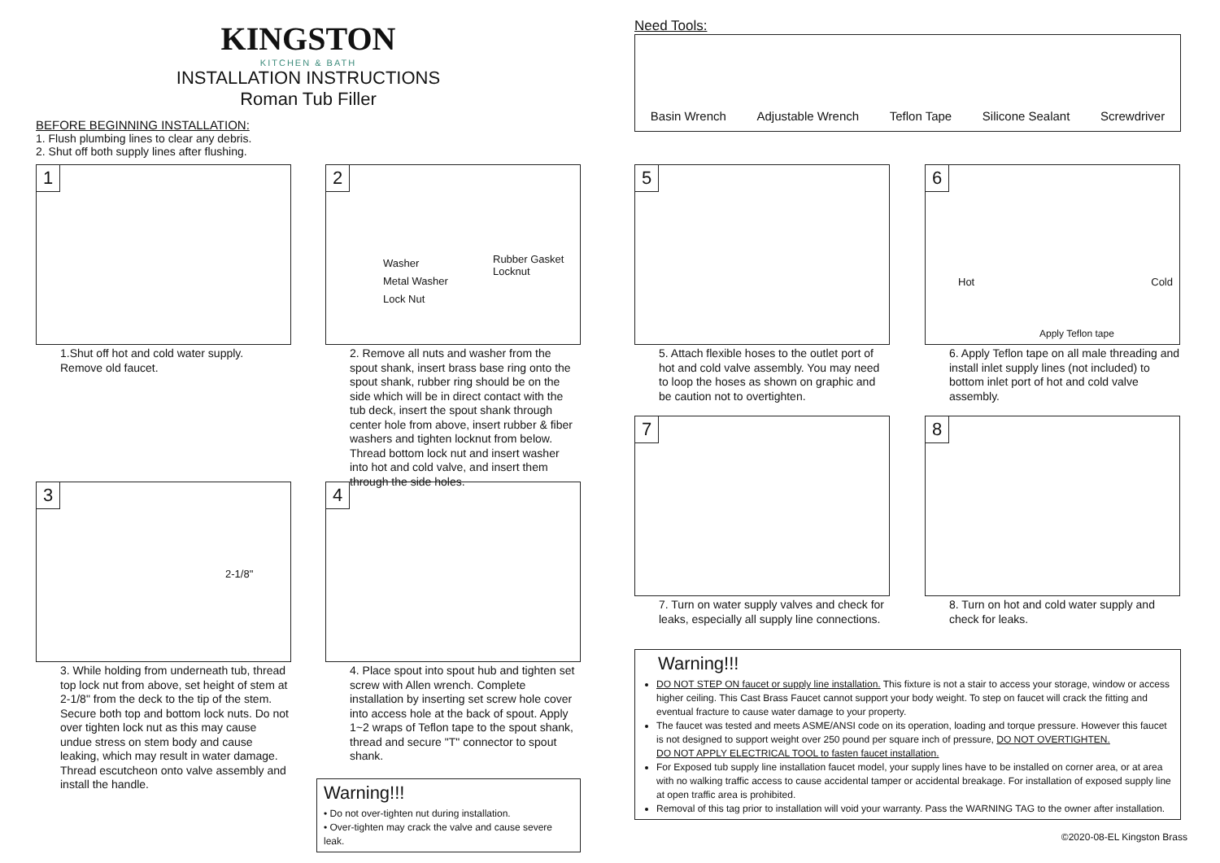KINGSTON
KITCHEN & BATH
INSTALLATION INSTRUCTIONS
Roman Tub Filler
BEFORE BEGINNING INSTALLATION:
1. Flush plumbing lines to clear any debris.
2. Shut off both supply lines after flushing.
1
1.Shut off hot and cold water supply.
Remove old faucet.
2
Washer
Metal Washer
Lock Nut
Rubber Gasket
Locknut
2. Remove all nuts and washer from the spout shank, insert brass base ring onto the spout shank, rubber ring should be on the side which will be in direct contact with the tub deck, insert the spout shank through center hole from above, insert rubber & fiber washers and tighten locknut from below. Thread bottom lock nut and insert washer into hot and cold valve, and insert them through the side holes.
3
2-1/8"
3. While holding from underneath tub, thread top lock nut from above, set height of stem at 2-1/8" from the deck to the tip of the stem. Secure both top and bottom lock nuts. Do not over tighten lock nut as this may cause undue stress on stem body and cause leaking, which may result in water damage.
Thread escutcheon onto valve assembly and install the handle.
4
4. Place spout into spout hub and tighten set screw with Allen wrench. Complete installation by inserting set screw hole cover into access hole at the back of spout. Apply 1~2 wraps of Teflon tape to the spout shank, thread and secure "T" connector to spout shank.
Warning!!!
• Do not over-tighten nut during installation.
• Over-tighten may crack the valve and cause severe leak.
Need Tools:
Basin Wrench Adjustable Wrench Teflon Tape Silicone Sealant Screwdriver
5
5. Attach flexible hoses to the outlet port of hot and cold valve assembly. You may need to loop the hoses as shown on graphic and be caution not to overtighten.
6
Hot Cold
Apply Teflon tape
6. Apply Teflon tape on all male threading and install inlet supply lines (not included) to bottom inlet port of hot and cold valve assembly.
7
7. Turn on water supply valves and check for leaks, especially all supply line connections.
8
8. Turn on hot and cold water supply and check for leaks.
Warning!!!
DO NOT STEP ON faucet or supply line installation. This fixture is not a stair to access your storage, window or access higher ceiling. This Cast Brass Faucet cannot support your body weight. To step on faucet will crack the fitting and eventual fracture to cause water damage to your property.
The faucet was tested and meets ASME/ANSI code on its operation, loading and torque pressure. However this faucet is not designed to support weight over 250 pound per square inch of pressure, DO NOT OVERTIGHTEN.
DO NOT APPLY ELECTRICAL TOOL to fasten faucet installation.
For Exposed tub supply line installation faucet model, your supply lines have to be installed on corner area, or at area with no walking traffic access to cause accidental tamper or accidental breakage. For installation of exposed supply line at open traffic area is prohibited.
Removal of this tag prior to installation will void your warranty. Pass the WARNING TAG to the owner after installation.
©2020-08-EL Kingston Brass